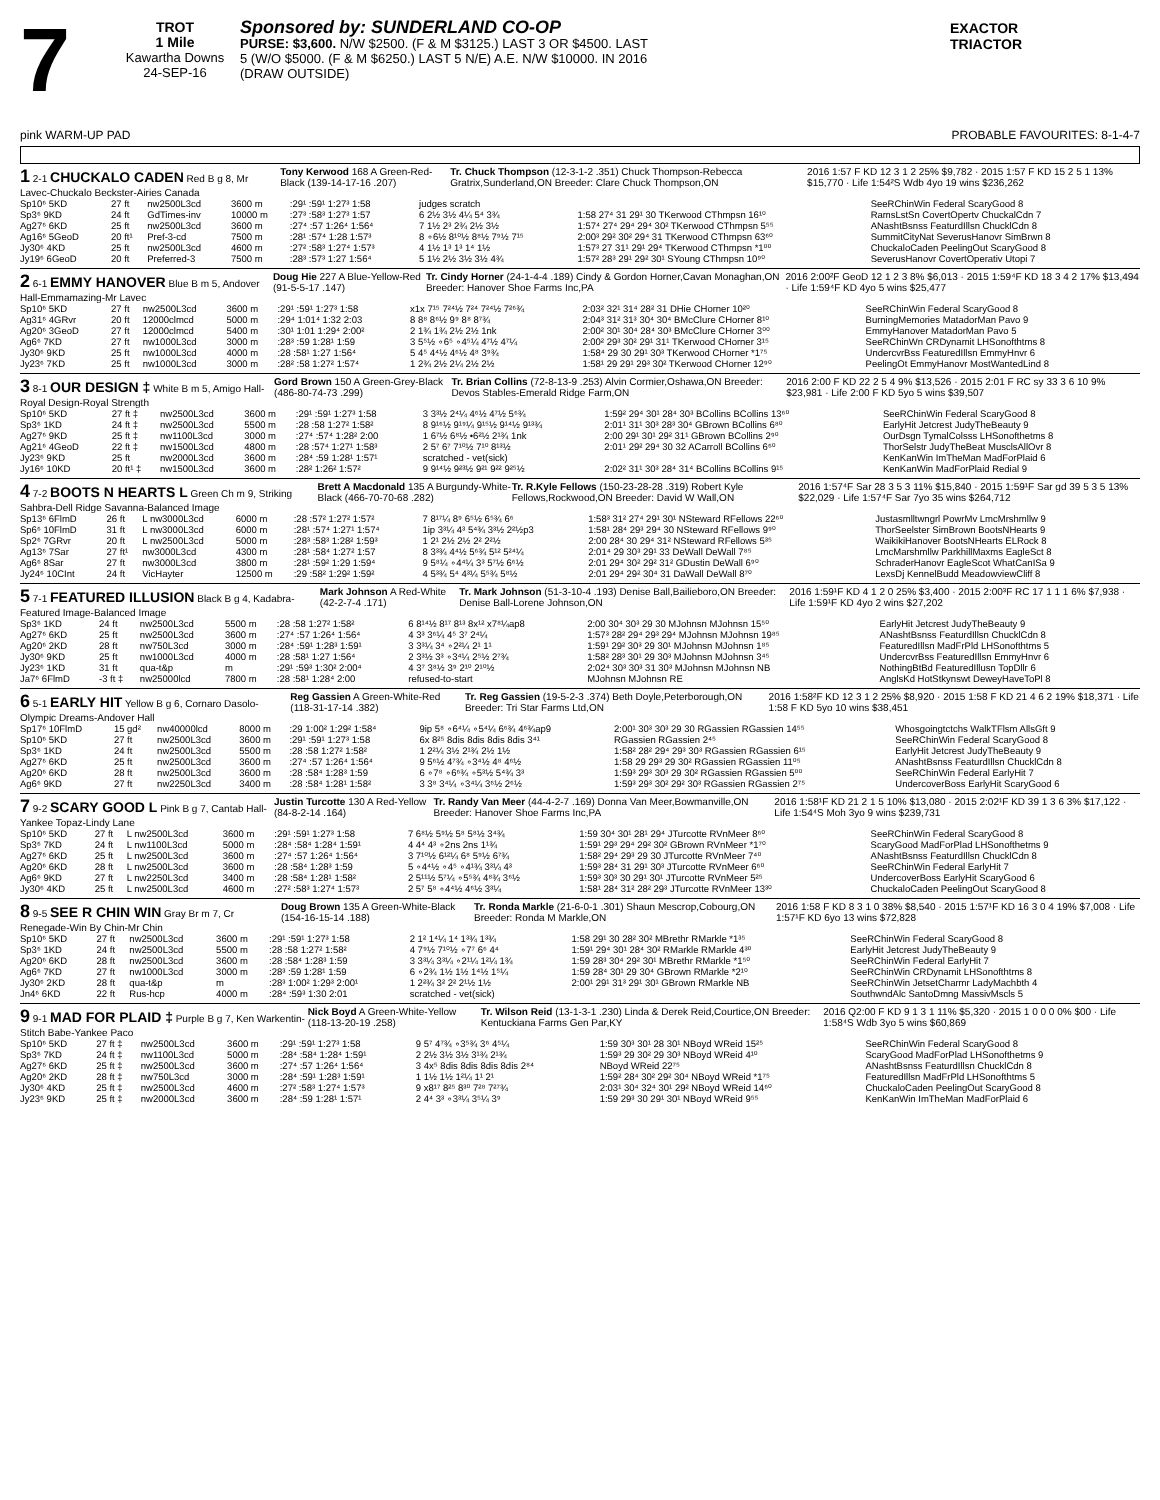7
TROT
1 Mile
Kawartha Downs
24-SEP-16
Sponsored by: SUNDERLAND CO-OP
PURSE: $3,600. N/W $2500. (F & M $3125.) LAST 3 OR $4500. LAST
5 (W/O $5000. (F & M $6250.) LAST 5 N/E) A.E. N/W $10000. IN 2016
(DRAW OUTSIDE)
EXACTOR
TRIACTOR
pink WARM-UP PAD PROBABLE FAVOURITES: 8-1-4-7
1 2-1 CHUCKALO CADEN Red B g 8, Mr Lavec-Chuckalo Beckster-Airies Canada Tony Kerwood 168 A Green-Red-Black (139-14-17-16 .207) Tr. Chuck Thompson (12-3-1-2 .351) Chuck Thompson-Rebecca Gratrix,Sunderland,ON Breeder: Clare Chuck Thompson,ON 2016 1:57 F KD 12 3 1 2 25% $9,782 · 2015 1:57 F KD 15 2 5 1 13% $15,770 · Life 1:54²S Wdb 4yo 19 wins $236,262
| Sp10⁶ 5KD | 27 ft | nw2500L3cd | 3600 m | :29¹ :59¹ 1:27³ 1:58 | judges scratch | | SeeRChinWin Federal ScaryGood 8 |
| Sp3⁶ 9KD | 24 ft | GdTimes-inv | 10000 m | :27³ :58³ 1:27³ 1:57 | 6 2½ 3½ 4¼ 5⁴ 3¾ | 1:58 27⁴ 31 29¹ 30 TKerwood CThmpsn 16¹⁰ | RamsLstSn CovertOpertv ChuckalCdn 7 |
| Ag27⁶ 6KD | 25 ft | nw2500L3cd | 3600 m | :27⁴ :57 1:26⁴ 1:56⁴ | 7 1½ 2³ 2¾ 2½ 3½ | 1:57⁴ 27⁴ 29⁴ 29⁴ 30² TKerwood CThmpsn 5⁵⁵ | ANashtBsnss FeaturdIllsn ChucklCdn 8 |
| Ag16⁶ 5GeoD | 20 ft¹ | Pref-3-cd | 7500 m | :28¹ :57⁴ 1:28 1:57³ | 8 ∘6½ 8¹⁰½ 8⁸½ 7⁹½ 7¹⁵ | 2:00³ 29² 30² 29⁴ 31 TKerwood CThmpsn 63⁶⁰ | SummitCityNat SeverusHanovr SimBrwn 8 |
| Jy30⁶ 4KD | 25 ft | nw2500L3cd | 4600 m | :27² :58³ 1:27⁴ 1:57³ | 4 1½ 1³ 1³ 1⁴ 1½ | 1:57³ 27 31¹ 29¹ 29⁴ TKerwood CThmpsn *1⁰⁰ | ChuckaloCaden PeelingOut ScaryGood 8 |
| Jy19⁶ 6GeoD | 20 ft | Preferred-3 | 7500 m | :28³ :57³ 1:27 1:56⁴ | 5 1½ 2½ 3½ 3½ 4¾ | 1:57² 28³ 29¹ 29² 30¹ SYoung CThmpsn 10⁹⁰ | SeverusHanovr CovertOperativ Utopi 7 |
2 6-1 EMMY HANOVER Blue B m 5, Andover Hall-Emmamazing-Mr Lavec Doug Hie 227 A Blue-Yellow-Red (91-5-5-17 .147) Tr. Cindy Horner (24-1-4-4 .189) Cindy & Gordon Horner,Cavan Monaghan,ON Breeder: Hanover Shoe Farms Inc,PA 2016 2:00²F GeoD 12 1 2 3 8% $6,013 · 2015 1:59⁴F KD 18 3 4 2 17% $13,494 · Life 1:59⁴F KD 4yo 5 wins $25,477
| Sp10⁶ 5KD | 27 ft | nw2500L3cd | 3600 m | :29¹ :59¹ 1:27³ 1:58 | x1x 7¹⁵ 7²⁴½ 7²⁴ 7²⁴½ 7²⁶¾ | 2:03² 32¹ 31⁴ 28² 31 DHie CHorner 10²⁰ | SeeRChinWin Federal ScaryGood 8 |
| Ag31⁶ 4GRvr | 20 ft | 12000clmcd | 5000 m | :29⁴ 1:01⁴ 1:32 2:03 | 8 8⁸ 8⁶½ 9⁹ 8⁸ 8⁷¾ | 2:04³ 31² 31³ 30⁴ 30⁴ BMcClure CHorner 8¹⁰ | BurningMemories MatadorMan Pavo 9 |
| Ag20⁶ 3GeoD | 27 ft | 12000clmcd | 5400 m | :30¹ 1:01 1:29⁴ 2:00² | 2 1¾ 1¾ 2½ 2½ 1nk | 2:00² 30¹ 30⁴ 28⁴ 30³ BMcClure CHorner 3⁰⁰ | EmmyHanover MatadorMan Pavo 5 |
| Ag6⁶ 7KD | 27 ft | nw1000L3cd | 3000 m | :28³ :59 1:28¹ 1:59 | 3 5⁵½ ∘6⁵ ∘4⁵¼ 4⁷½ 4⁷¼ | 2:00² 29³ 30² 29¹ 31¹ TKerwood CHorner 3¹⁵ | SeeRChinWn CRDynamit LHSonofthtms 8 |
| Jy30⁶ 9KD | 25 ft | nw1000L3cd | 4000 m | :28 :58¹ 1:27 1:56⁴ | 5 4⁵ 4⁴½ 4⁶½ 4⁸ 3⁹¾ | 1:58⁴ 29 30 29¹ 30³ TKerwood CHorner *1⁷⁵ | UndercvrBss FeaturedIllsn EmmyHnvr 6 |
| Jy23⁶ 7KD | 25 ft | nw1000L3cd | 3000 m | :28² :58 1:27² 1:57⁴ | 1 2¾ 2½ 2¼ 2½ 2½ | 1:58¹ 29 29¹ 29³ 30² TKerwood CHorner 12⁹⁰ | PeelingOt EmmyHanovr MostWantedLind 8 |
3 8-1 OUR DESIGN ‡ White B m 5, Amigo Hall-Royal Design-Royal Strength Gord Brown 150 A Green-Grey-Black (486-80-74-73 .299) Tr. Brian Collins (72-8-13-9 .253) Alvin Cormier,Oshawa,ON Breeder: Devos Stables-Emerald Ridge Farm,ON 2016 2:00 F KD 22 2 5 4 9% $13,526 · 2015 2:01 F RC sy 33 3 6 10 9% $23,981 · Life 2:00 F KD 5yo 5 wins $39,507
| Sp10⁶ 5KD | 27 ft ‡ | nw2500L3cd | 3600 m | :29¹ :59¹ 1:27³ 1:58 | 3 3³½ 2⁴¼ 4⁶½ 4⁷½ 5⁶¾ | 1:59² 29⁴ 30¹ 28⁴ 30³ BCollins BCollins 13⁶⁰ | SeeRChinWin Federal ScaryGood 8 |
| Sp3⁶ 1KD | 24 ft ‡ | nw2500L3cd | 5500 m | :28 :58 1:27² 1:58² | 8 9¹⁶½ 9¹⁹¼ 9¹⁵½ 9¹⁴½ 9¹³¾ | 2:01¹ 31¹ 30³ 28³ 30⁴ GBrown BCollins 6⁸⁰ | EarlyHit Jetcrest JudyTheBeauty 9 |
| Ag27⁶ 9KD | 25 ft ‡ | nw1100L3cd | 3000 m | :27⁴ :57⁴ 1:28² 2:00 | 1 6⁷½ 6⁸½ •6²½ 2¹¾ 1nk | 2:00 29¹ 30¹ 29² 31¹ GBrown BCollins 2⁹⁰ | OurDsgn TymalColsss LHSonofthetms 8 |
| Ag21⁶ 4GeoD | 22 ft ‡ | nw1500L3cd | 4800 m | :28 :57⁴ 1:27¹ 1:58³ | 2 5⁷ 6⁷ 7¹⁰½ 7¹⁰ 8¹³½ | 2:01¹ 29² 29⁴ 30 32 ACarroll BCollins 6⁶⁰ | ThorSelstr JudyTheBeat MusclsAllOvr 8 |
| Jy23⁶ 9KD | 25 ft | nw2000L3cd | 3600 m | :28⁴ :59 1:28¹ 1:57¹ | scratched - vet(sick) | | KenKanWin ImTheMan MadForPlaid 6 |
| Jy16⁶ 10KD | 20 ft¹ ‡ | nw1500L3cd | 3600 m | :28² 1:26² 1:57² | 9 9¹⁴½ 9²³½ 9²¹ 9²² 9²⁵½ | 2:02² 31¹ 30³ 28⁴ 31⁴ BCollins BCollins 9¹⁵ | KenKanWin MadForPlaid Redial 9 |
4 7-2 BOOTS N HEARTS L Green Ch m 9, Striking Sahbra-Dell Ridge Savanna-Balanced Image Brett A Macdonald 135 A Burgundy-White-Black (466-70-70-68 .282) Tr. R.Kyle Fellows (150-23-28-28 .319) Robert Kyle Fellows,Rockwood,ON Breeder: David W Wall,ON 2016 1:57⁴F Sar 28 3 5 3 11% $15,840 · 2015 1:59¹F Sar gd 39 5 3 5 13% $22,029 · Life 1:57⁴F Sar 7yo 35 wins $264,712
| Sp13⁶ 6FlmD | 26 ft | L nw3000L3cd | 6000 m | :28 :57² 1:27² 1:57² | 7 8¹⁷¼ 8⁹ 6⁵½ 6⁵¾ 6⁶ | 1:58³ 31² 27⁴ 29¹ 30¹ NSteward RFellows 22⁶⁰ | Justasmlltwngrl PowrMv LmcMrshmllw 9 |
| Sp6⁶ 10FlmD | 31 ft | L nw3000L3cd | 6000 m | :28¹ :57⁴ 1:27¹ 1:57⁴ | 1ip 3³¼ 4³ 5⁴¾ 3³½ 2²½p3 | 1:58¹ 28⁴ 29³ 29⁴ 30 NSteward RFellows 9⁹⁰ | ThorSeelster SimBrown BootsNHearts 9 |
| Sp2⁶ 7GRvr | 20 ft | L nw2500L3cd | 5000 m | :28³ :58³ 1:28² 1:59³ | 1 2¹ 2½ 2½ 2² 2²½ | 2:00 28⁴ 30 29⁴ 31² NSteward RFellows 5³⁵ | WaikikiHanover BootsNHearts ELRock 8 |
| Ag13⁶ 7Sar | 27 ft¹ | nw3000L3cd | 4300 m | :28¹ :58⁴ 1:27² 1:57 | 8 3³¾ 4⁴½ 5⁶¾ 5¹² 5²⁴¼ | 2:01⁴ 29 30³ 29¹ 33 DeWall DeWall 7⁸⁵ | LmcMarshmllw ParkhillMaxms EagleSct 8 |
| Ag6⁶ 8Sar | 27 ft | nw3000L3cd | 3800 m | :28¹ :59² 1:29 1:59⁴ | 9 5⁸¼ ∘4⁴¼ 3³ 5⁷½ 6⁶½ | 2:01 29⁴ 30² 29² 31² GDustin DeWall 6⁹⁰ | SchraderHanovr EagleScot WhatCanISa 9 |
| Jy24⁶ 10CInt | 24 ft | VicHayter | 12500 m | :29 :58² 1:29² 1:59² | 4 5³¾ 5⁴ 4³¼ 5⁵¾ 5⁸½ | 2:01 29⁴ 29² 30⁴ 31 DaWall DeWall 8⁷⁰ | LexsDj KennelBudd MeadowviewCliff 8 |
5 7-1 FEATURED ILLUSION Black B g 4, Kadabra-Featured Image-Balanced Image Mark Johnson A Red-White (42-2-7-4 .171) Tr. Mark Johnson (51-3-10-4 .193) Denise Ball,Bailieboro,ON Breeder: Denise Ball-Lorene Johnson,ON 2016 1:59¹F KD 4 1 2 0 25% $3,400 · 2015 2:00³F RC 17 1 1 1 6% $7,938 · Life 1:59¹F KD 4yo 2 wins $27,202
| Sp3⁶ 1KD | 24 ft | nw2500L3cd | 5500 m | :28 :58 1:27² 1:58² | 6 8¹⁴½ 8¹⁷ 8¹³ 8x¹² x7⁸¼ap8 | 2:00 30⁴ 30³ 29 30 MJohnsn MJohnsn 15⁵⁰ | EarlyHit Jetcrest JudyTheBeauty 9 |
| Ag27⁶ 6KD | 25 ft | nw2500L3cd | 3600 m | :27⁴ :57 1:26⁴ 1:56⁴ | 4 3³ 3⁶¼ 4⁵ 3⁷ 2⁴¼ | 1:57³ 28² 29⁴ 29³ 29⁴ MJohnsn MJohnsn 19⁸⁵ | ANashtBsnss FeaturdIllsn ChucklCdn 8 |
| Ag20⁶ 2KD | 28 ft | nw750L3cd | 3000 m | :28⁴ :59¹ 1:28³ 1:59¹ | 3 3³¼ 3⁴ ∘2²¼ 2¹ 1¹ | 1:59¹ 29² 30³ 29 30¹ MJohnsn MJohnsn 1⁸⁵ | FeaturedIllsn MadFrPld LHSonofthtms 5 |
| Jy30⁶ 9KD | 25 ft | nw1000L3cd | 4000 m | :28 :58¹ 1:27 1:56⁴ | 2 3³½ 3³ ∘3⁴¼ 2⁵½ 2⁷¾ | 1:58² 28³ 30¹ 29 30³ MJohnsn MJohnsn 3⁴⁵ | UndercvrBss FeaturedIllsn EmmyHnvr 6 |
| Jy23⁶ 1KD | 31 ft | qua-t&p | m | :29¹ :59³ 1:30² 2:00⁴ | 4 3⁷ 3⁸½ 3⁹ 2¹⁰ 2¹⁰½ | 2:02⁴ 30³ 30³ 31 30³ MJohnsn MJohnsn NB | NothingBtBd FeaturedIllusn TopDllr 6 |
| Ja7⁶ 6FlmD | -3 ft ‡ | nw25000lcd | 7800 m | :28 :58¹ 1:28⁴ 2:00 | refused-to-start | MJohnsn MJohnsn RE | AnglsKd HotStkynswt DeweyHaveToPl 8 |
6 5-1 EARLY HIT Yellow B g 6, Cornaro Dasolo-Olympic Dreams-Andover Hall Reg Gassien A Green-White-Red (118-31-17-14 .382) Tr. Reg Gassien (19-5-2-3 .374) Beth Doyle,Peterborough,ON Breeder: Tri Star Farms Ltd,ON 2016 1:58²F KD 12 3 1 2 25% $8,920 · 2015 1:58 F KD 21 4 6 2 19% $18,371 · Life 1:58 F KD 5yo 10 wins $38,451
| Sp17⁶ 10FlmD | 15 gd² | nw40000lcd | 8000 m | :29 1:00² 1:29² 1:58⁴ | 9ip 5⁸ ∘6⁴¼ ∘5⁴¼ 6⁶¾ 4⁶¾ap9 | 2:00¹ 30³ 30³ 29 30 RGassien RGassien 14⁵⁵ | Whosgoingtctchs WalkTFlsm AllsGft 9 |
| Sp10⁶ 5KD | 27 ft | nw2500L3cd | 3600 m | :29¹ :59¹ 1:27³ 1:58 | 6x 8²⁵ 8dis 8dis 8dis 8dis 3⁴¹ | RGassien RGassien 2⁴⁵ | SeeRChinWin Federal ScaryGood 8 |
| Sp3⁶ 1KD | 24 ft | nw2500L3cd | 5500 m | :28 :58 1:27² 1:58² | 1 2²¼ 3½ 2¹¾ 2½ 1½ | 1:58² 28² 29⁴ 29³ 30³ RGassien RGassien 6¹⁵ | EarlyHit Jetcrest JudyTheBeauty 9 |
| Ag27⁶ 6KD | 25 ft | nw2500L3cd | 3600 m | :27⁴ :57 1:26⁴ 1:56⁴ | 9 5⁶½ 4⁷¾ ∘3⁴½ 4⁸ 4⁶½ | 1:58 29 29³ 29 30² RGassien RGassien 11⁰⁵ | ANashtBsnss FeaturdIllsn ChucklCdn 8 |
| Ag20⁶ 6KD | 28 ft | nw2500L3cd | 3600 m | :28 :58⁴ 1:28³ 1:59 | 6 ∘7⁸ ∘6⁶¾ ∘5³½ 5⁴¾ 3³ | 1:59³ 29³ 30³ 29 30² RGassien RGassien 5⁰⁰ | SeeRChinWin Federal EarlyHit 7 |
| Ag6⁶ 9KD | 27 ft | nw2250L3cd | 3400 m | :28 :58⁴ 1:28¹ 1:58² | 3 3⁸ 3⁴¼ ∘3⁴¼ 3⁶½ 2⁶½ | 1:59³ 29³ 30² 29² 30³ RGassien RGassien 2⁷⁵ | UndercoverBoss EarlyHit ScaryGood 6 |
7 9-2 SCARY GOOD L Pink B g 7, Cantab Hall-Yankee Topaz-Lindy Lane Justin Turcotte 130 A Red-Yellow (84-8-2-14 .164) Tr. Randy Van Meer (44-4-2-7 .169) Donna Van Meer,Bowmanville,ON Breeder: Hanover Shoe Farms Inc,PA 2016 1:58¹F KD 21 2 1 5 10% $13,080 · 2015 2:02¹F KD 39 1 3 6 3% $17,122 · Life 1:54⁴S Moh 3yo 9 wins $239,731
| Sp10⁶ 5KD | 27 ft | L nw2500L3cd | 3600 m | :29¹ :59¹ 1:27³ 1:58 | 7 6⁸½ 5⁹½ 5⁸ 5⁸½ 3⁴¾ | 1:59 30⁴ 30¹ 28¹ 29⁴ JTurcotte RVnMeer 8⁶⁰ | SeeRChinWin Federal ScaryGood 8 |
| Sp3⁶ 7KD | 24 ft | L nw1100L3cd | 5000 m | :28⁴ :58⁴ 1:28⁴ 1:59¹ | 4 4⁴ 4³ ∘2ns 2ns 1¹¾ | 1:59¹ 29³ 29⁴ 29² 30² GBrown RVnMeer *1⁷⁰ | ScaryGood MadForPlad LHSonofthetms 9 |
| Ag27⁶ 6KD | 25 ft | L nw2500L3cd | 3600 m | :27⁴ :57 1:26⁴ 1:56⁴ | 3 7¹⁰½ 6¹²¼ 6⁸ 5⁹½ 6⁷¾ | 1:58² 29⁴ 29³ 29 30 JTurcotte RVnMeer 7⁴⁰ | ANashtBsnss FeaturdIllsn ChucklCdn 8 |
| Ag20⁶ 6KD | 28 ft | L nw2500L3cd | 3600 m | :28 :58⁴ 1:28³ 1:59 | 5 ∘4⁴½ ∘4⁵ ∘4¹¾ 3³¼ 4³ | 1:59³ 28⁴ 31 29¹ 30³ JTurcotte RVnMeer 6⁶⁰ | SeeRChinWin Federal EarlyHit 7 |
| Ag6⁶ 9KD | 27 ft | L nw2250L3cd | 3400 m | :28 :58⁴ 1:28¹ 1:58² | 2 5¹¹½ 5⁷¼ ∘5⁵¾ 4⁸¾ 3⁶½ | 1:59³ 30³ 30 29¹ 30¹ JTurcotte RVnMeer 5²⁵ | UndercoverBoss EarlyHit ScaryGood 6 |
| Jy30⁶ 4KD | 25 ft | L nw2500L3cd | 4600 m | :27² :58³ 1:27⁴ 1:57³ | 2 5⁷ 5⁸ ∘4⁴½ 4⁶½ 3³¼ | 1:58¹ 28⁴ 31² 28² 29³ JTurcotte RVnMeer 13³⁰ | ChuckaloCaden PeelingOut ScaryGood 8 |
8 9-5 SEE R CHIN WIN Gray Br m 7, Cr Renegade-Win By Chin-Mr Chin Doug Brown 135 A Green-White-Black (154-16-15-14 .188) Tr. Ronda Markle (21-6-0-1 .301) Shaun Mescrop,Cobourg,ON Breeder: Ronda M Markle,ON 2016 1:58 F KD 8 3 1 0 38% $8,540 · 2015 1:57¹F KD 16 3 0 4 19% $7,008 · Life 1:57¹F KD 6yo 13 wins $72,828
| Sp10⁶ 5KD | 27 ft | nw2500L3cd | 3600 m | :29¹ :59¹ 1:27³ 1:58 | 2 1² 1⁴¼ 1⁴ 1³¾ 1³¾ | 1:58 29¹ 30 28² 30² MBrethr RMarkle *1³⁵ | SeeRChinWin Federal ScaryGood 8 |
| Sp3⁶ 1KD | 24 ft | nw2500L3cd | 5500 m | :28 :58 1:27² 1:58² | 4 7⁹½ 7¹⁰½ ∘7⁷ 6⁶ 4⁴ | 1:59¹ 29⁴ 30¹ 28⁴ 30² RMarkle RMarkle 4³⁰ | EarlyHit Jetcrest JudyTheBeauty 9 |
| Ag20⁶ 6KD | 28 ft | nw2500L3cd | 3600 m | :28 :58⁴ 1:28³ 1:59 | 3 3³¼ 3³¼ ∘2¹¼ 1²¼ 1¾ | 1:59 28³ 30⁴ 29² 30¹ MBrethr RMarkle *1⁵⁰ | SeeRChinWin Federal EarlyHit 7 |
| Ag6⁶ 7KD | 27 ft | nw1000L3cd | 3000 m | :28³ :59 1:28¹ 1:59 | 6 ∘2¾ 1½ 1½ 1⁴½ 1⁵¼ | 1:59 28⁴ 30¹ 29 30⁴ GBrown RMarkle *2¹⁰ | SeeRChinWin CRDynamit LHSonofthtms 8 |
| Jy30⁶ 2KD | 28 ft | qua-t&p | m | :28³ 1:00² 1:29³ 2:00¹ | 1 2²¾ 3² 2² 2¹½ 1½ | 2:00¹ 29¹ 31³ 29¹ 30¹ GBrown RMarkle NB | SeeRChinWin JetsetCharmr LadyMachbth 4 |
| Jn4⁶ 6KD | 22 ft | Rus-hcp | 4000 m | :28⁴ :59³ 1:30 2:01 | scratched - vet(sick) | | SouthwndAlc SantoDmng MassivMscls 5 |
9 9-1 MAD FOR PLAID ‡ Purple B g 7, Ken Warkentin-Stitch Babe-Yankee Paco Nick Boyd A Green-White-Yellow (118-13-20-19 .258) Tr. Wilson Reid (13-1-3-1 .230) Linda & Derek Reid,Courtice,ON Breeder: Kentuckiana Farms Gen Par,KY 2016 Q2:00 F KD 9 1 3 1 11% $5,320 · 2015 1 0 0 0 0% $00 · Life 1:58⁴S Wdb 3yo 5 wins $60,869
| Sp10⁶ 5KD | 27 ft ‡ | nw2500L3cd | 3600 m | :29¹ :59¹ 1:27³ 1:58 | 9 5⁷ 4⁷¾ ∘3⁵¾ 3⁶ 4⁵¼ | 1:59 30³ 30¹ 28 30¹ NBoyd WReid 15²⁵ | SeeRChinWin Federal ScaryGood 8 |
| Sp3⁶ 7KD | 24 ft ‡ | nw1100L3cd | 5000 m | :28⁴ :58⁴ 1:28⁴ 1:59¹ | 2 2½ 3½ 3½ 3¹¾ 2¹¾ | 1:59³ 29 30² 29 30³ NBoyd WReid 4¹⁰ | ScaryGood MadForPlad LHSonofthetms 9 |
| Ag27⁶ 6KD | 25 ft ‡ | nw2500L3cd | 3600 m | :27⁴ :57 1:26⁴ 1:56⁴ | 3 4x⁵ 8dis 8dis 8dis 8dis 2⁸⁴ | NBoyd WReid 22⁷⁵ | ANashtBsnss FeaturdIllsn ChucklCdn 8 |
| Ag20⁶ 2KD | 28 ft ‡ | nw750L3cd | 3000 m | :28⁴ :59¹ 1:28³ 1:59¹ | 1 1½ 1½ 1²¼ 1¹ 2¹ | 1:59² 28⁴ 30² 29² 30⁴ NBoyd WReid *1⁷⁵ | FeaturedIllsn MadFrPld LHSonofthtms 5 |
| Jy30⁶ 4KD | 25 ft ‡ | nw2500L3cd | 4600 m | :27² :58³ 1:27⁴ 1:57³ | 9 x8¹⁷ 8²⁵ 8³⁰ 7²⁸ 7²⁷¾ | 2:03¹ 30⁴ 32⁴ 30¹ 29² NBoyd WReid 14⁶⁰ | ChuckaloCaden PeelingOut ScaryGood 8 |
| Jy23⁶ 9KD | 25 ft ‡ | nw2000L3cd | 3600 m | :28⁴ :59 1:28¹ 1:57¹ | 2 4⁴ 3³ ∘3³¼ 3⁵¼ 3⁹ | 1:59 29³ 30 29¹ 30¹ NBoyd WReid 9⁵⁵ | KenKanWin ImTheMan MadForPlaid 6 |